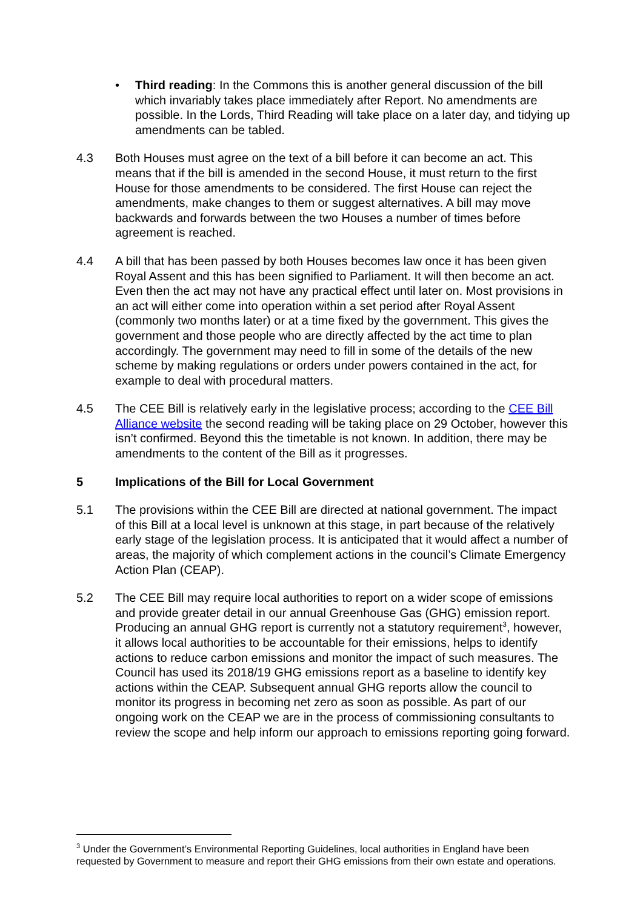• Third reading: In the Commons this is another general discussion of the bill which invariably takes place immediately after Report. No amendments are possible. In the Lords, Third Reading will take place on a later day, and tidying up amendments can be tabled.
4.3 Both Houses must agree on the text of a bill before it can become an act. This means that if the bill is amended in the second House, it must return to the first House for those amendments to be considered. The first House can reject the amendments, make changes to them or suggest alternatives. A bill may move backwards and forwards between the two Houses a number of times before agreement is reached.
4.4 A bill that has been passed by both Houses becomes law once it has been given Royal Assent and this has been signified to Parliament. It will then become an act. Even then the act may not have any practical effect until later on. Most provisions in an act will either come into operation within a set period after Royal Assent (commonly two months later) or at a time fixed by the government. This gives the government and those people who are directly affected by the act time to plan accordingly. The government may need to fill in some of the details of the new scheme by making regulations or orders under powers contained in the act, for example to deal with procedural matters.
4.5 The CEE Bill is relatively early in the legislative process; according to the CEE Bill Alliance website the second reading will be taking place on 29 October, however this isn’t confirmed. Beyond this the timetable is not known. In addition, there may be amendments to the content of the Bill as it progresses.
5 Implications of the Bill for Local Government
5.1 The provisions within the CEE Bill are directed at national government. The impact of this Bill at a local level is unknown at this stage, in part because of the relatively early stage of the legislation process. It is anticipated that it would affect a number of areas, the majority of which complement actions in the council’s Climate Emergency Action Plan (CEAP).
5.2 The CEE Bill may require local authorities to report on a wider scope of emissions and provide greater detail in our annual Greenhouse Gas (GHG) emission report. Producing an annual GHG report is currently not a statutory requirement<sup>3</sup>, however, it allows local authorities to be accountable for their emissions, helps to identify actions to reduce carbon emissions and monitor the impact of such measures. The Council has used its 2018/19 GHG emissions report as a baseline to identify key actions within the CEAP. Subsequent annual GHG reports allow the council to monitor its progress in becoming net zero as soon as possible. As part of our ongoing work on the CEAP we are in the process of commissioning consultants to review the scope and help inform our approach to emissions reporting going forward.
<sup>3</sup> Under the Government’s Environmental Reporting Guidelines, local authorities in England have been requested by Government to measure and report their GHG emissions from their own estate and operations.